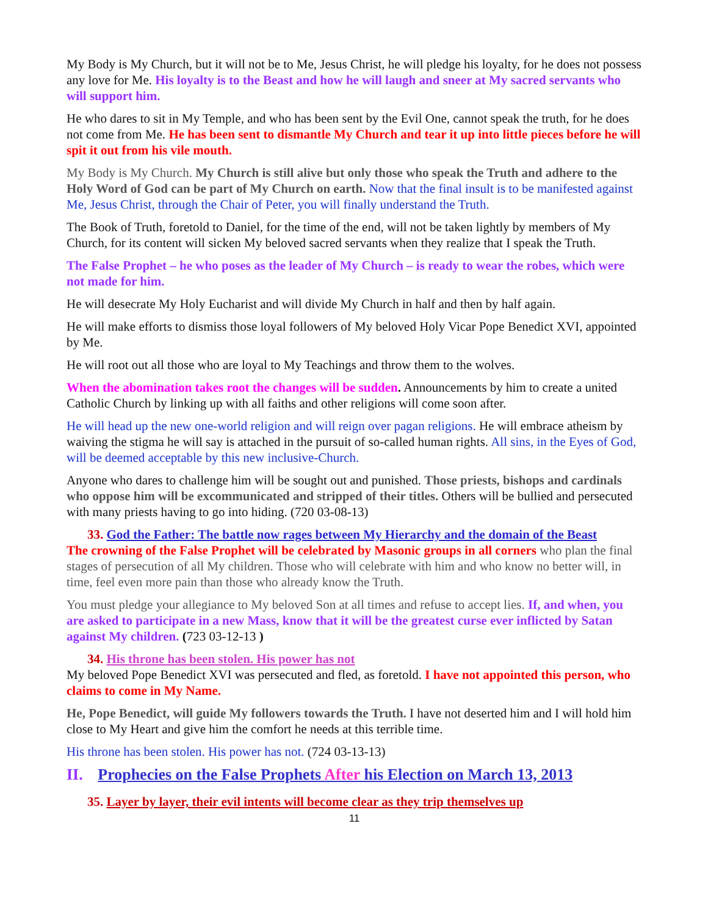My Body is My Church, but it will not be to Me, Jesus Christ, he will pledge his loyalty, for he does not possess any love for Me. His loyalty is to the Beast and how he will laugh and sneer at My sacred servants who will support him.
He who dares to sit in My Temple, and who has been sent by the Evil One, cannot speak the truth, for he does not come from Me. He has been sent to dismantle My Church and tear it up into little pieces before he will spit it out from his vile mouth.
My Body is My Church. My Church is still alive but only those who speak the Truth and adhere to the Holy Word of God can be part of My Church on earth. Now that the final insult is to be manifested against Me, Jesus Christ, through the Chair of Peter, you will finally understand the Truth.
The Book of Truth, foretold to Daniel, for the time of the end, will not be taken lightly by members of My Church, for its content will sicken My beloved sacred servants when they realize that I speak the Truth.
The False Prophet – he who poses as the leader of My Church – is ready to wear the robes, which were not made for him.
He will desecrate My Holy Eucharist and will divide My Church in half and then by half again.
He will make efforts to dismiss those loyal followers of My beloved Holy Vicar Pope Benedict XVI, appointed by Me.
He will root out all those who are loyal to My Teachings and throw them to the wolves.
When the abomination takes root the changes will be sudden. Announcements by him to create a united Catholic Church by linking up with all faiths and other religions will come soon after.
He will head up the new one-world religion and will reign over pagan religions. He will embrace atheism by waiving the stigma he will say is attached in the pursuit of so-called human rights. All sins, in the Eyes of God, will be deemed acceptable by this new inclusive-Church.
Anyone who dares to challenge him will be sought out and punished. Those priests, bishops and cardinals who oppose him will be excommunicated and stripped of their titles. Others will be bullied and persecuted with many priests having to go into hiding. (720 03-08-13)
33. God the Father: The battle now rages between My Hierarchy and the domain of the Beast
The crowning of the False Prophet will be celebrated by Masonic groups in all corners who plan the final stages of persecution of all My children. Those who will celebrate with him and who know no better will, in time, feel even more pain than those who already know the Truth.
You must pledge your allegiance to My beloved Son at all times and refuse to accept lies. If, and when, you are asked to participate in a new Mass, know that it will be the greatest curse ever inflicted by Satan against My children. (723 03-12-13 )
34. His throne has been stolen. His power has not
My beloved Pope Benedict XVI was persecuted and fled, as foretold. I have not appointed this person, who claims to come in My Name.
He, Pope Benedict, will guide My followers towards the Truth. I have not deserted him and I will hold him close to My Heart and give him the comfort he needs at this terrible time.
His throne has been stolen. His power has not. (724 03-13-13)
II. Prophecies on the False Prophets After his Election on March 13, 2013
35. Layer by layer, their evil intents will become clear as they trip themselves up
11